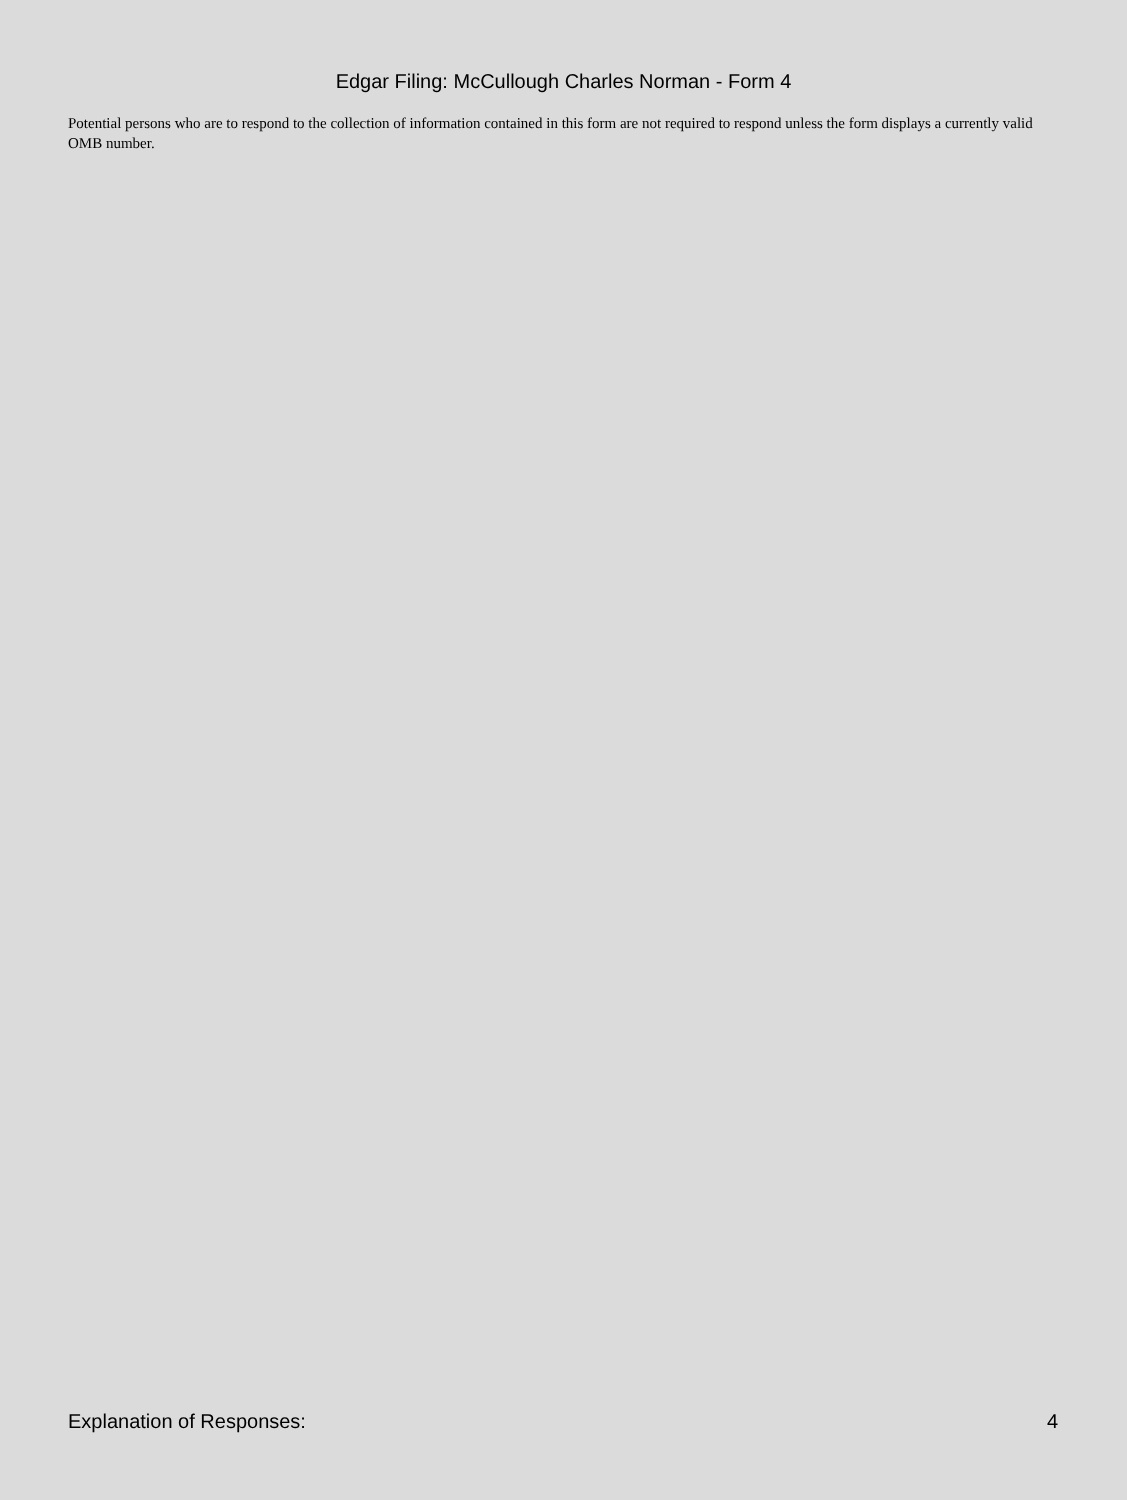Edgar Filing: McCullough Charles Norman - Form 4
Potential persons who are to respond to the collection of information contained in this form are not required to respond unless the form displays a currently valid OMB number.
Explanation of Responses: 4